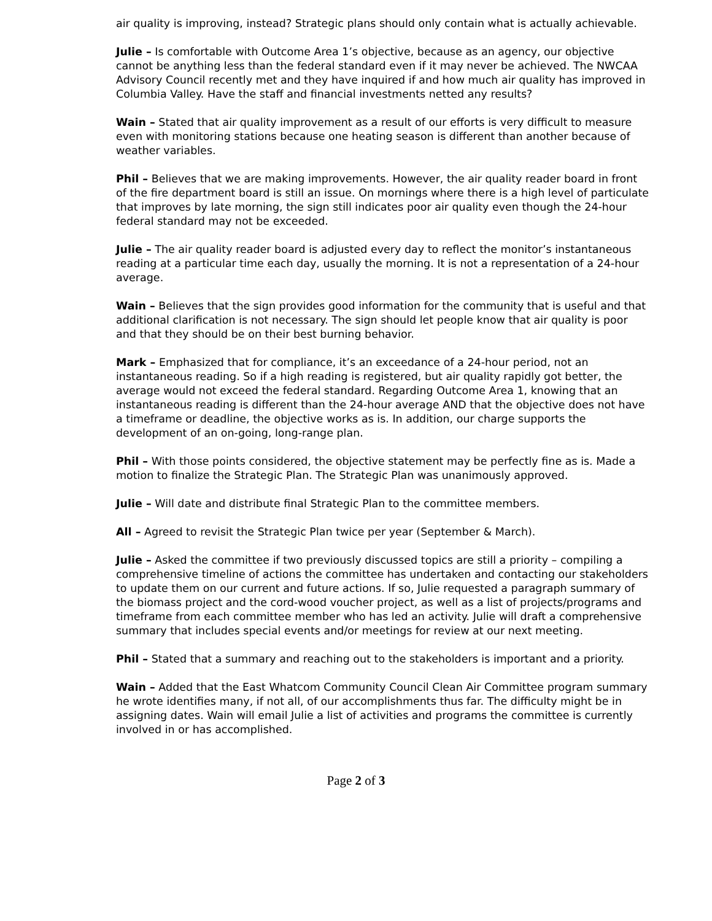air quality is improving, instead? Strategic plans should only contain what is actually achievable.
Julie – Is comfortable with Outcome Area 1’s objective, because as an agency, our objective cannot be anything less than the federal standard even if it may never be achieved. The NWCAA Advisory Council recently met and they have inquired if and how much air quality has improved in Columbia Valley. Have the staff and financial investments netted any results?
Wain – Stated that air quality improvement as a result of our efforts is very difficult to measure even with monitoring stations because one heating season is different than another because of weather variables.
Phil – Believes that we are making improvements. However, the air quality reader board in front of the fire department board is still an issue. On mornings where there is a high level of particulate that improves by late morning, the sign still indicates poor air quality even though the 24-hour federal standard may not be exceeded.
Julie – The air quality reader board is adjusted every day to reflect the monitor’s instantaneous reading at a particular time each day, usually the morning. It is not a representation of a 24-hour average.
Wain – Believes that the sign provides good information for the community that is useful and that additional clarification is not necessary. The sign should let people know that air quality is poor and that they should be on their best burning behavior.
Mark – Emphasized that for compliance, it’s an exceedance of a 24-hour period, not an instantaneous reading. So if a high reading is registered, but air quality rapidly got better, the average would not exceed the federal standard. Regarding Outcome Area 1, knowing that an instantaneous reading is different than the 24-hour average AND that the objective does not have a timeframe or deadline, the objective works as is. In addition, our charge supports the development of an on-going, long-range plan.
Phil – With those points considered, the objective statement may be perfectly fine as is. Made a motion to finalize the Strategic Plan. The Strategic Plan was unanimously approved.
Julie – Will date and distribute final Strategic Plan to the committee members.
All – Agreed to revisit the Strategic Plan twice per year (September & March).
Julie – Asked the committee if two previously discussed topics are still a priority – compiling a comprehensive timeline of actions the committee has undertaken and contacting our stakeholders to update them on our current and future actions. If so, Julie requested a paragraph summary of the biomass project and the cord-wood voucher project, as well as a list of projects/programs and timeframe from each committee member who has led an activity. Julie will draft a comprehensive summary that includes special events and/or meetings for review at our next meeting.
Phil – Stated that a summary and reaching out to the stakeholders is important and a priority.
Wain – Added that the East Whatcom Community Council Clean Air Committee program summary he wrote identifies many, if not all, of our accomplishments thus far. The difficulty might be in assigning dates. Wain will email Julie a list of activities and programs the committee is currently involved in or has accomplished.
Page 2 of 3